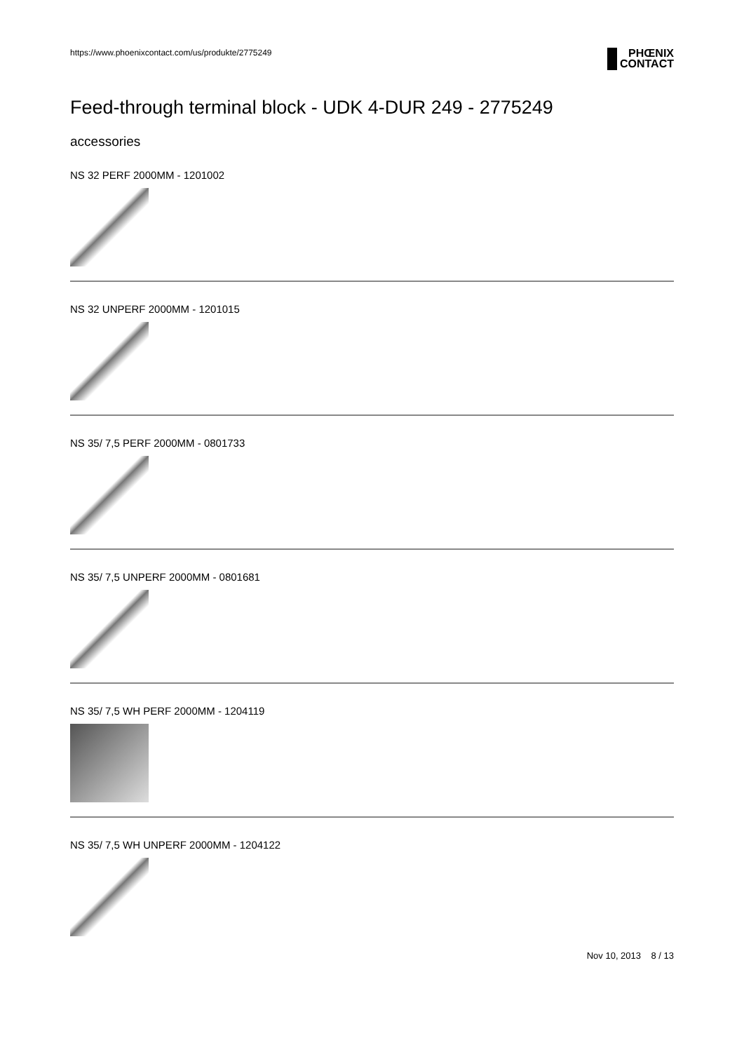https://www.phoenixcontact.com/us/produkte/2775249
PHŒNIX
CONTACT
Feed-through terminal block - UDK 4-DUR 249 - 2775249
accessories
NS 32 PERF 2000MM - 1201002
NS 32 UNPERF 2000MM - 1201015
NS 35/ 7,5 PERF 2000MM - 0801733
NS 35/ 7,5 UNPERF 2000MM - 0801681
NS 35/ 7,5 WH PERF 2000MM - 1204119
NS 35/ 7,5 WH UNPERF 2000MM - 1204122
Nov 10, 2013 8 / 13